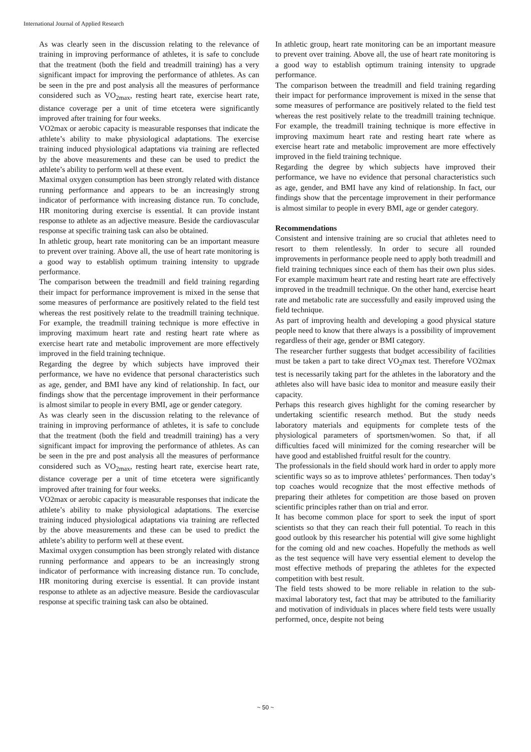International Journal of Applied Research
As was clearly seen in the discussion relating to the relevance of training in improving performance of athletes, it is safe to conclude that the treatment (both the field and treadmill training) has a very significant impact for improving the performance of athletes. As can be seen in the pre and post analysis all the measures of performance considered such as VO<sub>2max</sub>, resting heart rate, exercise heart rate, distance coverage per a unit of time etcetera were significantly improved after training for four weeks.
VO2max or aerobic capacity is measurable responses that indicate the athlete’s ability to make physiological adaptations. The exercise training induced physiological adaptations via training are reflected by the above measurements and these can be used to predict the athlete’s ability to perform well at these event.
Maximal oxygen consumption has been strongly related with distance running performance and appears to be an increasingly strong indicator of performance with increasing distance run. To conclude, HR monitoring during exercise is essential. It can provide instant response to athlete as an adjective measure. Beside the cardiovascular response at specific training task can also be obtained.
In athletic group, heart rate monitoring can be an important measure to prevent over training. Above all, the use of heart rate monitoring is a good way to establish optimum training intensity to upgrade performance.
The comparison between the treadmill and field training regarding their impact for performance improvement is mixed in the sense that some measures of performance are positively related to the field test whereas the rest positively relate to the treadmill training technique. For example, the treadmill training technique is more effective in improving maximum heart rate and resting heart rate where as exercise heart rate and metabolic improvement are more effectively improved in the field training technique.
Regarding the degree by which subjects have improved their performance, we have no evidence that personal characteristics such as age, gender, and BMI have any kind of relationship. In fact, our findings show that the percentage improvement in their performance is almost similar to people in every BMI, age or gender category.
As was clearly seen in the discussion relating to the relevance of training in improving performance of athletes, it is safe to conclude that the treatment (both the field and treadmill training) has a very significant impact for improving the performance of athletes. As can be seen in the pre and post analysis all the measures of performance considered such as VO<sub>2max</sub>, resting heart rate, exercise heart rate, distance coverage per a unit of time etcetera were significantly improved after training for four weeks.
VO2max or aerobic capacity is measurable responses that indicate the athlete’s ability to make physiological adaptations. The exercise training induced physiological adaptations via training are reflected by the above measurements and these can be used to predict the athlete’s ability to perform well at these event.
Maximal oxygen consumption has been strongly related with distance running performance and appears to be an increasingly strong indicator of performance with increasing distance run. To conclude, HR monitoring during exercise is essential. It can provide instant response to athlete as an adjective measure. Beside the cardiovascular response at specific training task can also be obtained.
In athletic group, heart rate monitoring can be an important measure to prevent over training. Above all, the use of heart rate monitoring is a good way to establish optimum training intensity to upgrade performance.
The comparison between the treadmill and field training regarding their impact for performance improvement is mixed in the sense that some measures of performance are positively related to the field test whereas the rest positively relate to the treadmill training technique. For example, the treadmill training technique is more effective in improving maximum heart rate and resting heart rate where as exercise heart rate and metabolic improvement are more effectively improved in the field training technique.
Regarding the degree by which subjects have improved their performance, we have no evidence that personal characteristics such as age, gender, and BMI have any kind of relationship. In fact, our findings show that the percentage improvement in their performance is almost similar to people in every BMI, age or gender category.
Recommendations
Consistent and intensive training are so crucial that athletes need to resort to them relentlessly. In order to secure all rounded improvements in performance people need to apply both treadmill and field training techniques since each of them has their own plus sides. For example maximum heart rate and resting heart rate are effectively improved in the treadmill technique. On the other hand, exercise heart rate and metabolic rate are successfully and easily improved using the field technique.
As part of improving health and developing a good physical stature people need to know that there always is a possibility of improvement regardless of their age, gender or BMI category.
The researcher further suggests that budget accessibility of facilities must be taken a part to take direct VO<sub>2</sub>max test. Therefore VO2max test is necessarily taking part for the athletes in the laboratory and the athletes also will have basic idea to monitor and measure easily their capacity.
Perhaps this research gives highlight for the coming researcher by undertaking scientific research method. But the study needs laboratory materials and equipments for complete tests of the physiological parameters of sportsmen/women. So that, if all difficulties faced will minimized for the coming researcher will be have good and established fruitful result for the country.
The professionals in the field should work hard in order to apply more scientific ways so as to improve athletes’ performances. Then today’s top coaches would recognize that the most effective methods of preparing their athletes for competition are those based on proven scientific principles rather than on trial and error.
It has become common place for sport to seek the input of sport scientists so that they can reach their full potential. To reach in this good outlook by this researcher his potential will give some highlight for the coming old and new coaches. Hopefully the methods as well as the test sequence will have very essential element to develop the most effective methods of preparing the athletes for the expected competition with best result.
The field tests showed to be more reliable in relation to the sub-maximal laboratory test, fact that may be attributed to the familiarity and motivation of individuals in places where field tests were usually performed, once, despite not being
~ 50 ~